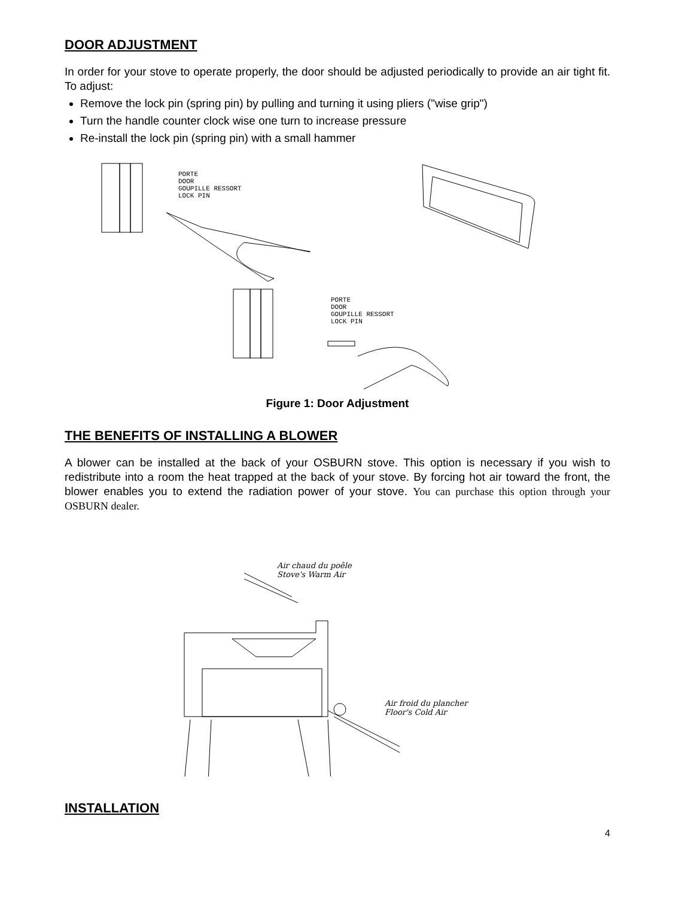DOOR ADJUSTMENT
In order for your stove to operate properly, the door should be adjusted periodically to provide an air tight fit. To adjust:
Remove the lock pin (spring pin) by pulling and turning it using pliers ("wise grip")
Turn the handle counter clock wise one turn to increase pressure
Re-install the lock pin (spring pin) with a small hammer
PORTE
DOOR
GOUPILLE RESSORT
LOCK PIN
PORTE
DOOR
GOUPILLE RESSORT
LOCK PIN
Figure 1: Door Adjustment
THE BENEFITS OF INSTALLING A BLOWER
A blower can be installed at the back of your OSBURN stove. This option is necessary if you wish to redistribute into a room the heat trapped at the back of your stove. By forcing hot air toward the front, the blower enables you to extend the radiation power of your stove. You can purchase this option through your OSBURN dealer.
Air chaud du poêle
Stove's Warm Air
Air froid du plancher
Floor's Cold Air
INSTALLATION
4